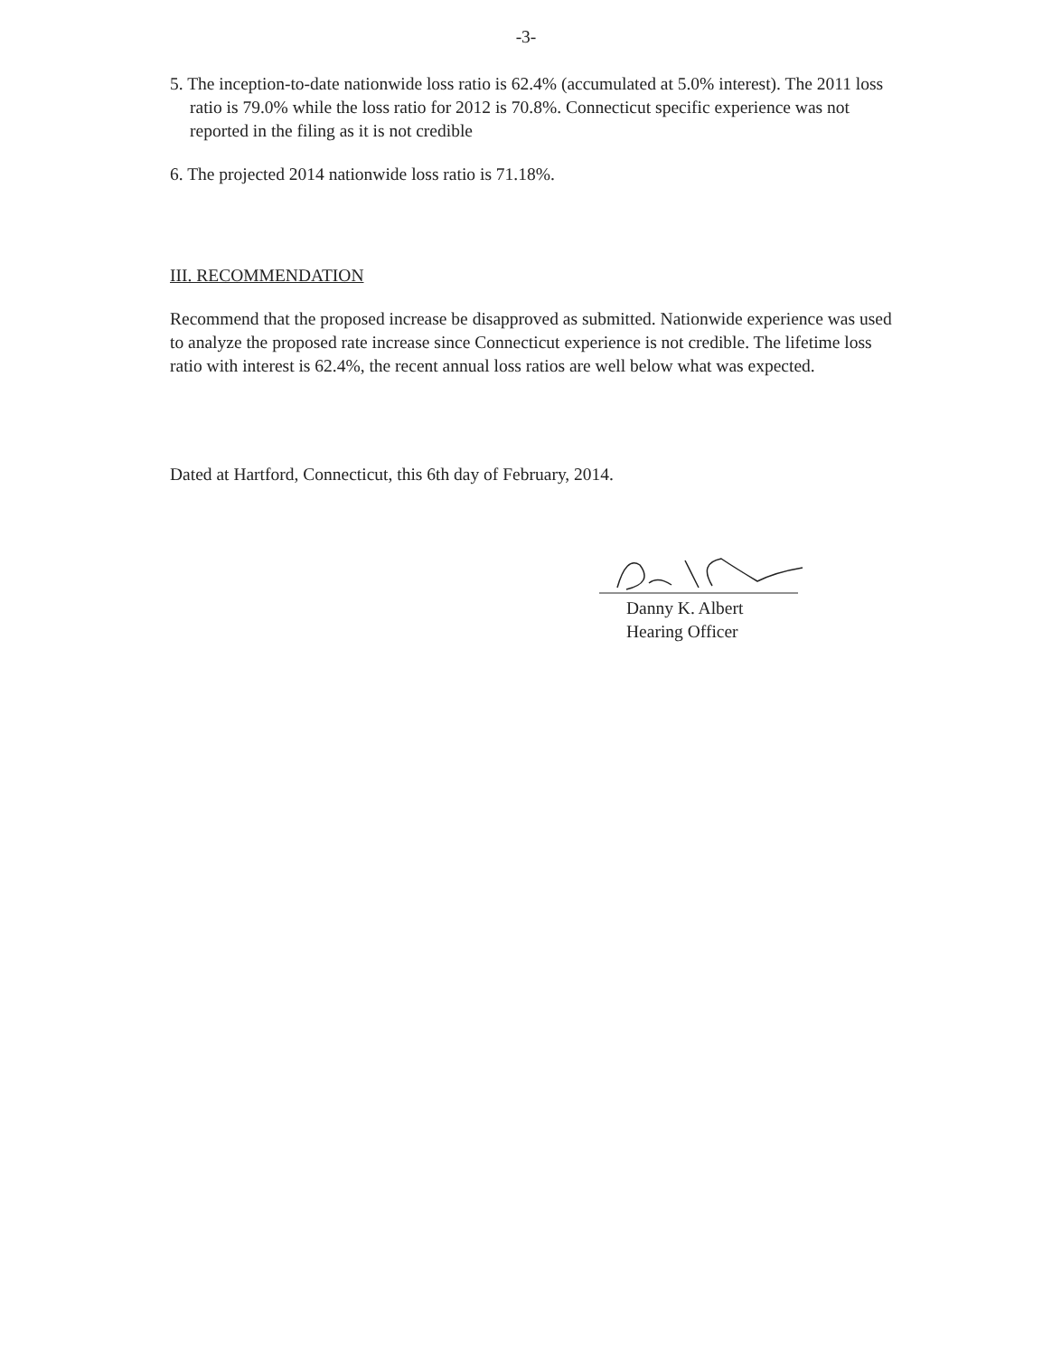-3-
5. The inception-to-date nationwide loss ratio is 62.4% (accumulated at 5.0% interest). The 2011 loss ratio is 79.0% while the loss ratio for 2012 is 70.8%. Connecticut specific experience was not reported in the filing as it is not credible
6. The projected 2014 nationwide loss ratio is 71.18%.
III. RECOMMENDATION
Recommend that the proposed increase be disapproved as submitted. Nationwide experience was used to analyze the proposed rate increase since Connecticut experience is not credible. The lifetime loss ratio with interest is 62.4%, the recent annual loss ratios are well below what was expected.
Dated at Hartford, Connecticut, this 6th day of February, 2014.
Danny K. Albert
Hearing Officer